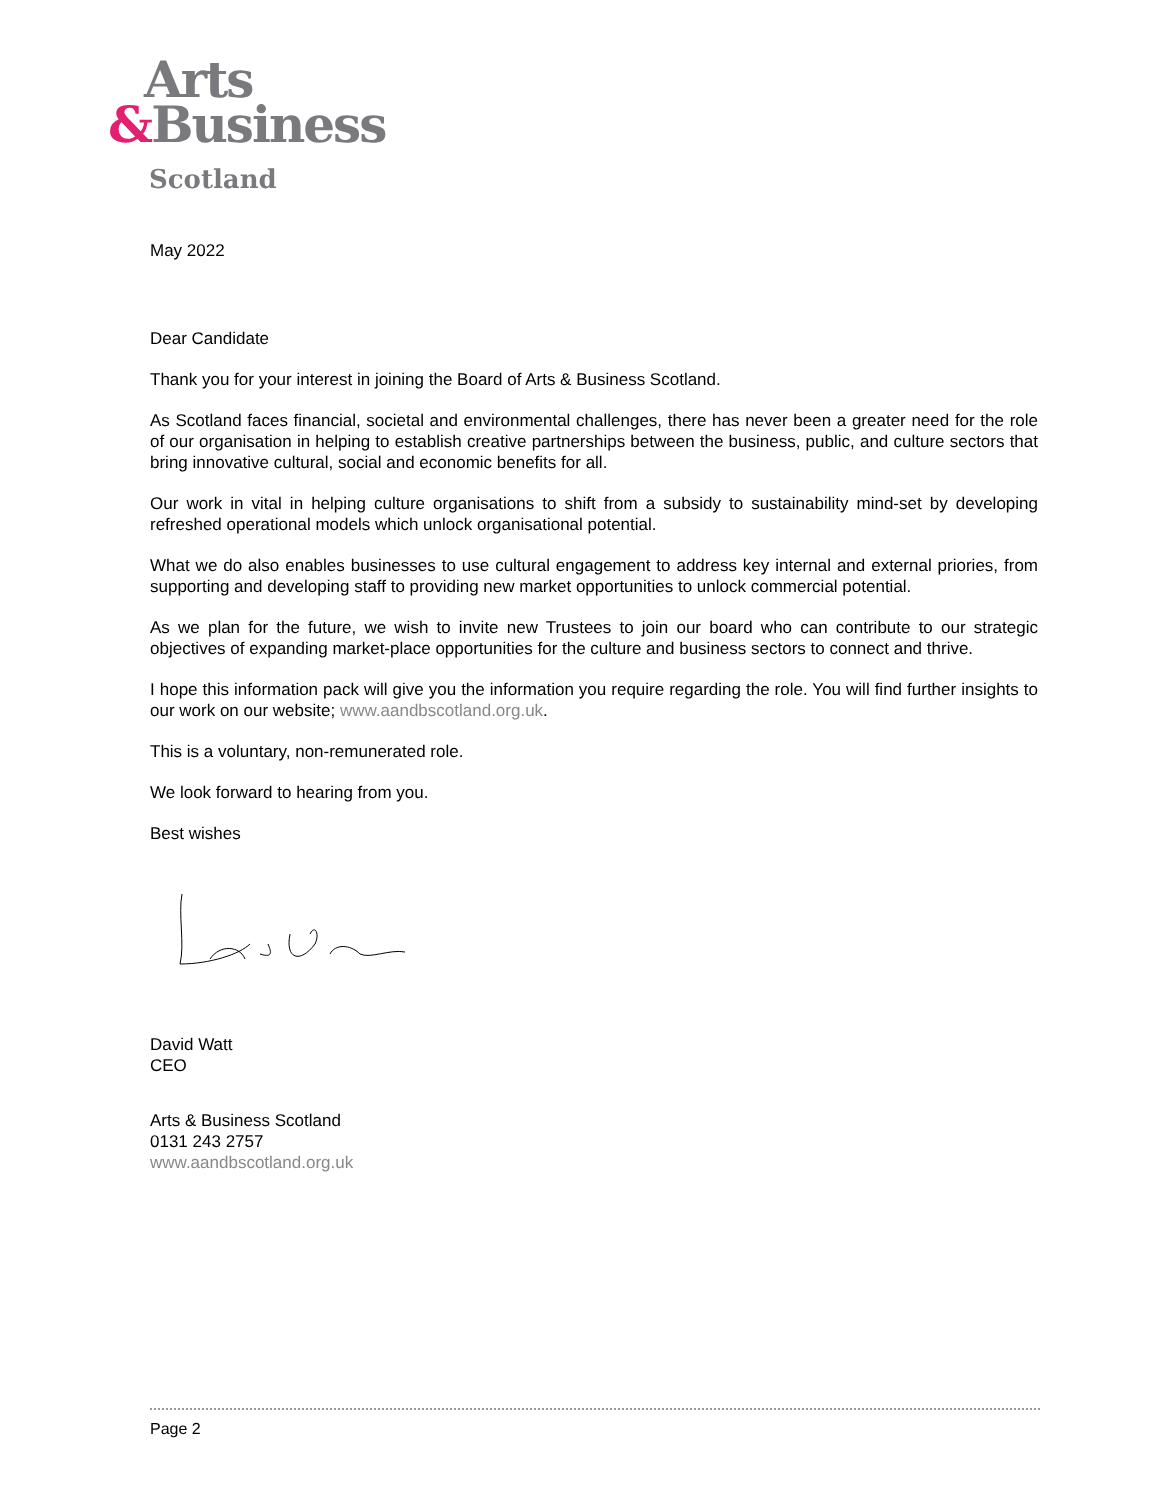Arts
&Business
Scotland
May 2022
Dear Candidate
Thank you for your interest in joining the Board of Arts & Business Scotland.
As Scotland faces financial, societal and environmental challenges, there has never been a greater need for the role of our organisation in helping to establish creative partnerships between the business, public, and culture sectors that bring innovative cultural, social and economic benefits for all.
Our work in vital in helping culture organisations to shift from a subsidy to sustainability mind-set by developing refreshed operational models which unlock organisational potential.
What we do also enables businesses to use cultural engagement to address key internal and external priories, from supporting and developing staff to providing new market opportunities to unlock commercial potential.
As we plan for the future, we wish to invite new Trustees to join our board who can contribute to our strategic objectives of expanding market-place opportunities for the culture and business sectors to connect and thrive.
I hope this information pack will give you the information you require regarding the role. You will find further insights to our work on our website; www.aandbscotland.org.uk.
This is a voluntary, non-remunerated role.
We look forward to hearing from you.
Best wishes
David Watt
CEO
Arts & Business Scotland
0131 243 2757
www.aandbscotland.org.uk
Page 2